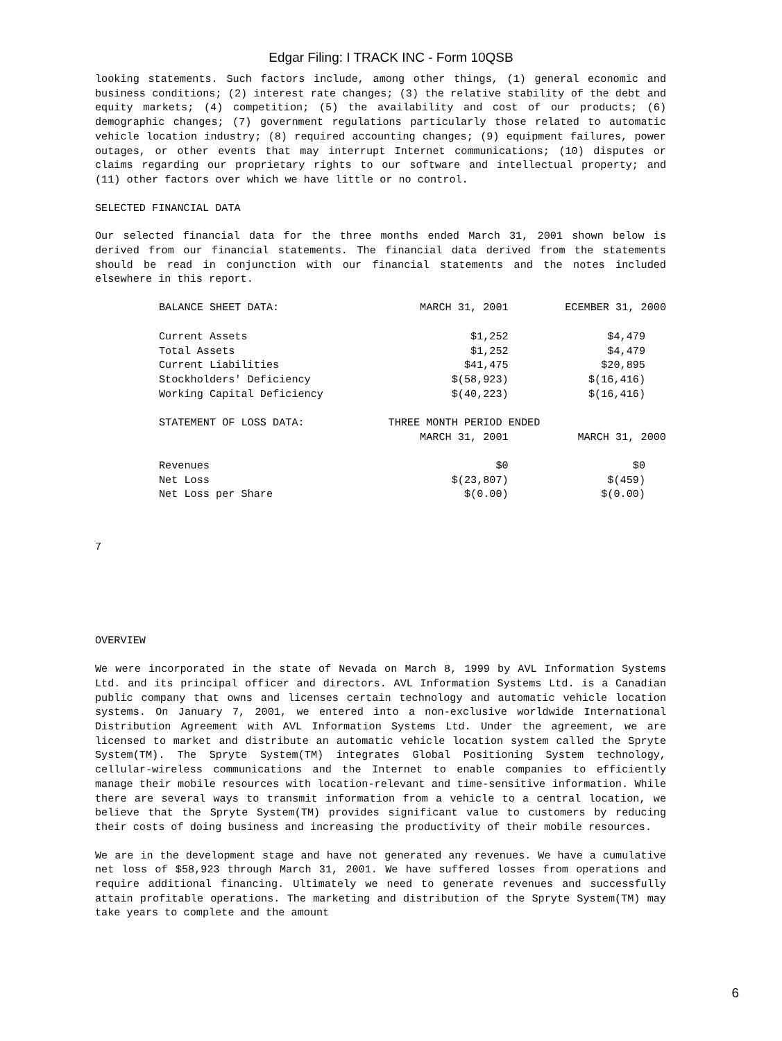Edgar Filing: I TRACK INC - Form 10QSB
looking statements. Such factors include, among other things, (1) general economic and business conditions; (2) interest rate changes; (3) the relative stability of the debt and equity markets; (4) competition; (5) the availability and cost of our products; (6) demographic changes; (7) government regulations particularly those related to automatic vehicle location industry; (8) required accounting changes; (9) equipment failures, power outages, or other events that may interrupt Internet communications; (10) disputes or claims regarding our proprietary rights to our software and intellectual property; and (11) other factors over which we have little or no control.
SELECTED FINANCIAL DATA
Our selected financial data for the three months ended March 31, 2001 shown below is derived from our financial statements. The financial data derived from the statements should be read in conjunction with our financial statements and the notes included elsewhere in this report.
| BALANCE SHEET DATA: | MARCH 31, 2001 | ECEMBER 31, 2000 |
| --- | --- | --- |
| Current Assets | $1,252 | $4,479 |
| Total Assets | $1,252 | $4,479 |
| Current Liabilities | $41,475 | $20,895 |
| Stockholders' Deficiency | $(58,923) | $(16,416) |
| Working Capital Deficiency | $(40,223) | $(16,416) |
| STATEMENT OF LOSS DATA: | THREE MONTH PERIOD ENDED | |
| | MARCH 31, 2001 | MARCH 31, 2000 |
| Revenues | $0 | $0 |
| Net Loss | $(23,807) | $(459) |
| Net Loss per Share | $(0.00) | $(0.00) |
7
OVERVIEW
We were incorporated in the state of Nevada on March 8, 1999 by AVL Information Systems Ltd. and its principal officer and directors. AVL Information Systems Ltd. is a Canadian public company that owns and licenses certain technology and automatic vehicle location systems. On January 7, 2001, we entered into a non-exclusive worldwide International Distribution Agreement with AVL Information Systems Ltd. Under the agreement, we are licensed to market and distribute an automatic vehicle location system called the Spryte System(TM). The Spryte System(TM) integrates Global Positioning System technology, cellular-wireless communications and the Internet to enable companies to efficiently manage their mobile resources with location-relevant and time-sensitive information. While there are several ways to transmit information from a vehicle to a central location, we believe that the Spryte System(TM) provides significant value to customers by reducing their costs of doing business and increasing the productivity of their mobile resources.
We are in the development stage and have not generated any revenues. We have a cumulative net loss of $58,923 through March 31, 2001. We have suffered losses from operations and require additional financing. Ultimately we need to generate revenues and successfully attain profitable operations. The marketing and distribution of the Spryte System(TM) may take years to complete and the amount
6